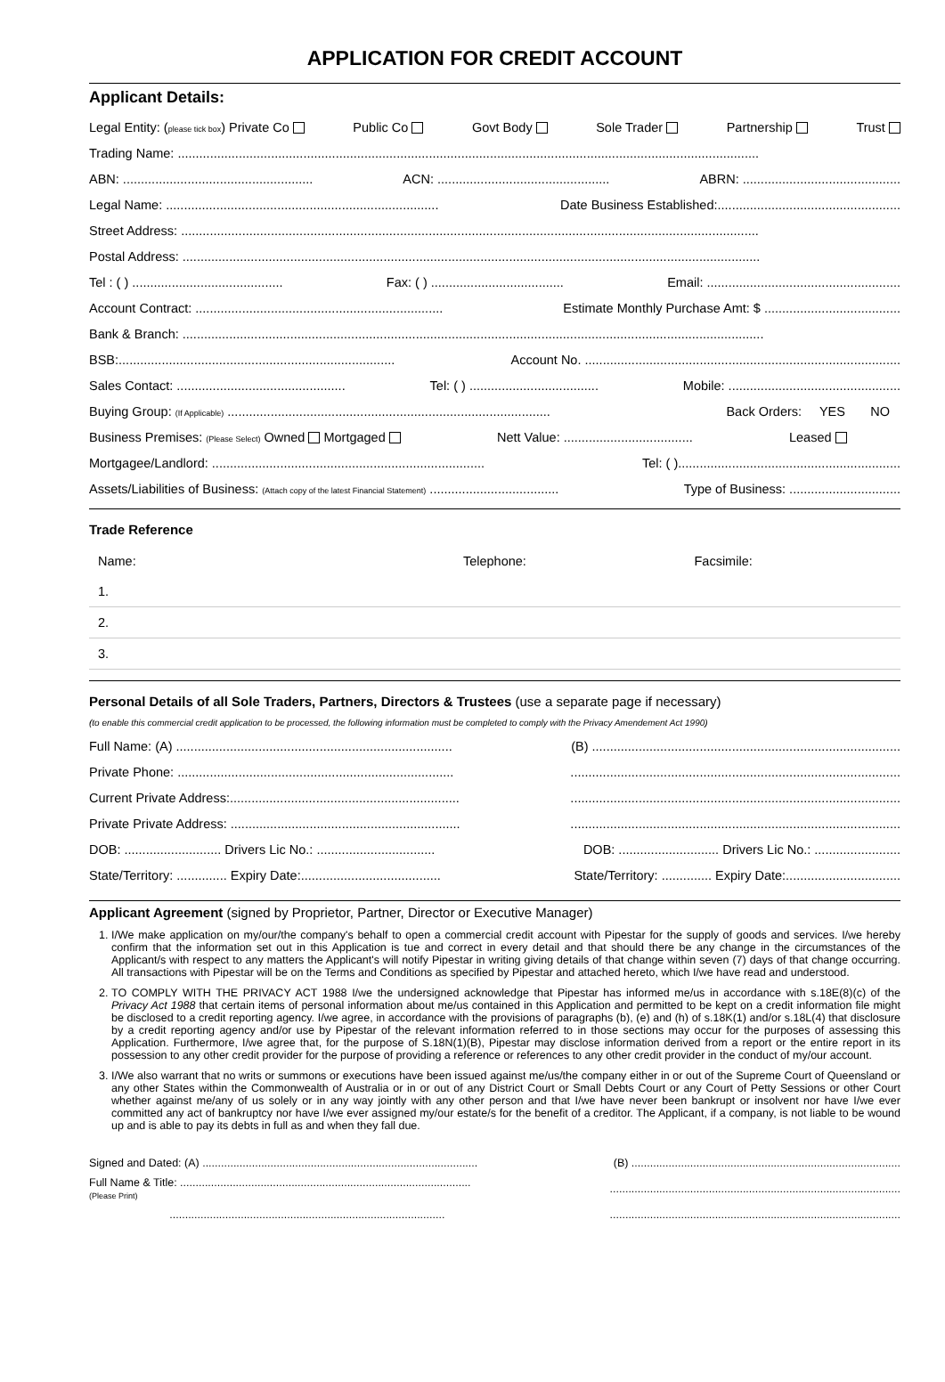APPLICATION FOR CREDIT ACCOUNT
Applicant Details:
Legal Entity: (please tick box) Private Co Public Co Govt Body Sole Trader Partnership Trust
Trading Name: ..................................................................................................................................................................
ABN: ..................................................... ACN: ................................................ ABRN: ............................................
Legal Name: ............................................................................ Date Business Established:...................................................
Street Address: .................................................................................................................................................................
Postal Address: .................................................................................................................................................................
Tel : ( ) .......................................... Fax: ( ) ..................................... Email: ......................................................
Account Contract: ..................................................................... Estimate Monthly Purchase Amt: $ ......................................
Bank & Branch: ..................................................................................................................................................................
BSB:............................................................................. Account No. ........................................................................................
Sales Contact: ............................................... Tel: ( ) .................................... Mobile: ................................................
Buying Group: (If Applicable) .......................................................................................... Back Orders: YES NO
Business Premises: (Please Select) Owned Mortgaged Nett Value: .................................... Leased
Mortgagee/Landlord: ............................................................................ Tel: ( )..............................................................
Assets/Liabilities of Business: (Attach copy of the latest Financial Statement) .................................... Type of Business: ...............................
Trade Reference
| Name: | Telephone: | Facsimile: |
| 1. | | |
| 2. | | |
| 3. | | |
Personal Details of all Sole Traders, Partners, Directors & Trustees (use a separate page if necessary)
(to enable this commercial credit application to be processed, the following information must be completed to comply with the Privacy Amendement Act 1990)
Full Name: (A) ............................................................................. (B) ......................................................................................
Private Phone: .........................................................................................................................................................................
Current Private Address:............................................................................................................................................................
Private Private Address: ............................................................................................................................................................
DOB: ........................... Drivers Lic No.: ................................. DOB: ............................ Drivers Lic No.: ........................
State/Territory: .............. Expiry Date:....................................... State/Territory: .............. Expiry Date:................................
Applicant Agreement (signed by Proprietor, Partner, Director or Executive Manager)
1. I/We make application on my/our/the company's behalf to open a commercial credit account with Pipestar for the supply of goods and services. I/we hereby confirm that the information set out in this Application is tue and correct in every detail and that should there be any change in the circumstances of the Applicant/s with respect to any matters the Applicant's will notify Pipestar in writing giving details of that change within seven (7) days of that change occurring. All transactions with Pipestar will be on the Terms and Conditions as specified by Pipestar and attached hereto, which I/we have read and understood.
2. TO COMPLY WITH THE PRIVACY ACT 1988 I/we the undersigned acknowledge that Pipestar has informed me/us in accordance with s.18E(8)(c) of the Privacy Act 1988 that certain items of personal information about me/us contained in this Application and permitted to be kept on a credit information file might be disclosed to a credit reporting agency. I/we agree, in accordance with the provisions of paragraphs (b), (e) and (h) of s.18K(1) and/or s.18L(4) that disclosure by a credit reporting agency and/or use by Pipestar of the relevant information referred to in those sections may occur for the purposes of assessing this Application. Furthermore, I/we agree that, for the purpose of S.18N(1)(B), Pipestar may disclose information derived from a report or the entire report in its possession to any other credit provider for the purpose of providing a reference or references to any other credit provider in the conduct of my/our account.
3. I/We also warrant that no writs or summons or executions have been issued against me/us/the company either in or out of the Supreme Court of Queensland or any other States within the Commonwealth of Australia or in or out of any District Court or Small Debts Court or any Court of Petty Sessions or other Court whether against me/any of us solely or in any way jointly with any other person and that I/we have never been bankrupt or insolvent nor have I/we ever committed any act of bankruptcy nor have I/we ever assigned my/our estate/s for the benefit of a creditor. The Applicant, if a company, is not liable to be wound up and is able to pay its debts in full as and when they fall due.
Signed and Dated: (A) ......................................................................................... (B) .......................................................................................
Full Name & Title: ..............................................................................................
(Please Print)..............................................................................................
.......................................................................................................................................................................................